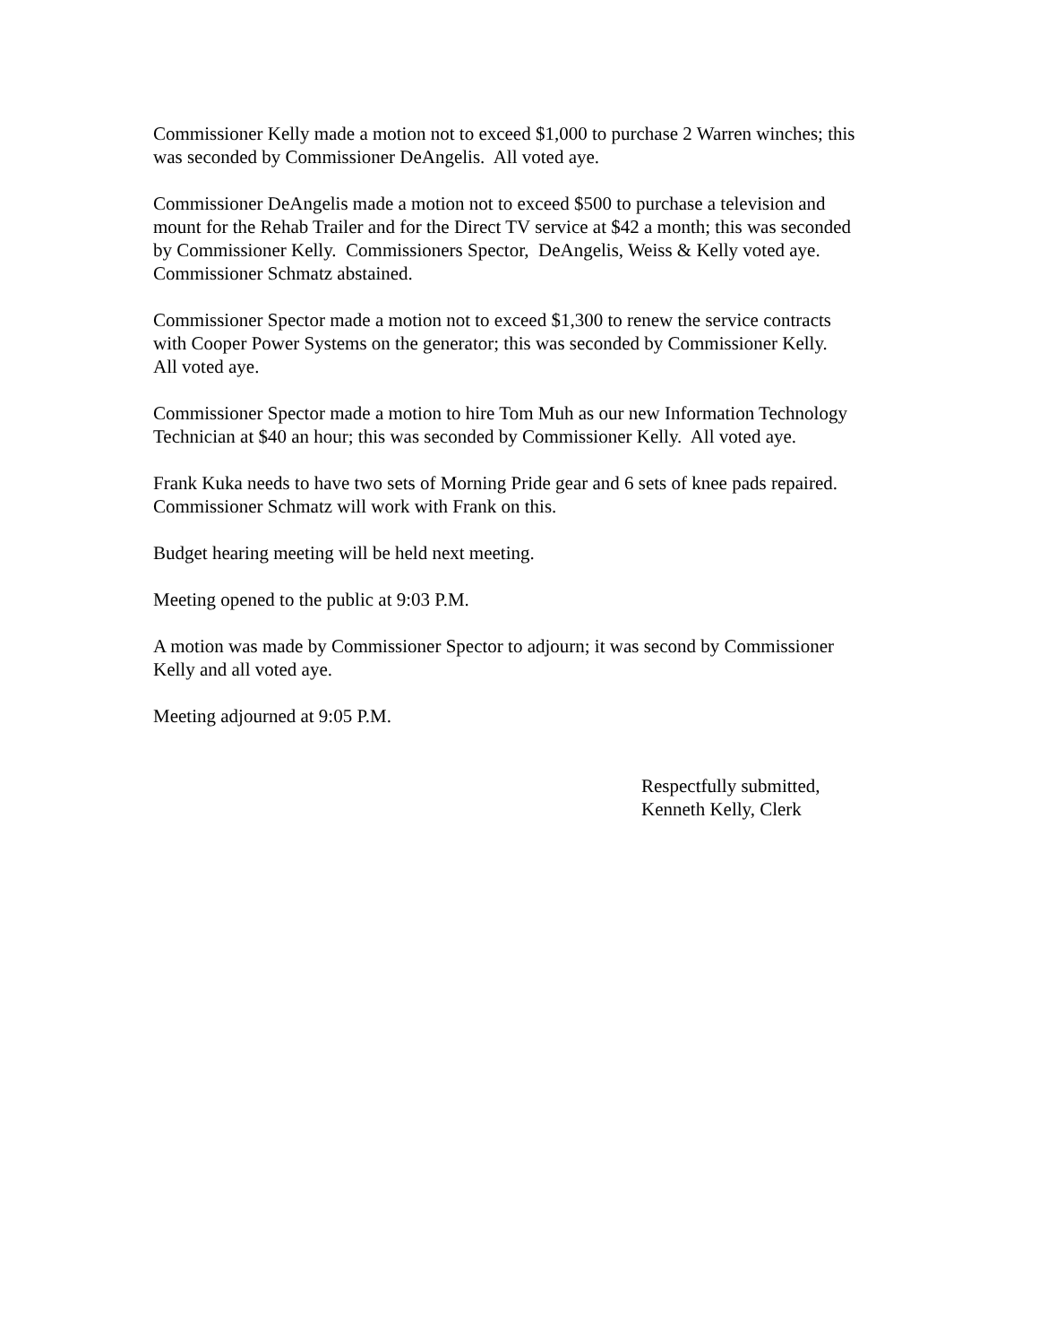Commissioner Kelly made a motion not to exceed $1,000 to purchase 2 Warren winches; this
was seconded by Commissioner DeAngelis. All voted aye.
Commissioner DeAngelis made a motion not to exceed $500 to purchase a television and
mount for the Rehab Trailer and for the Direct TV service at $42 a month; this was seconded
by Commissioner Kelly. Commissioners Spector, DeAngelis, Weiss & Kelly voted aye.
Commissioner Schmatz abstained.
Commissioner Spector made a motion not to exceed $1,300 to renew the service contracts
with Cooper Power Systems on the generator; this was seconded by Commissioner Kelly.
All voted aye.
Commissioner Spector made a motion to hire Tom Muh as our new Information Technology
Technician at $40 an hour; this was seconded by Commissioner Kelly. All voted aye.
Frank Kuka needs to have two sets of Morning Pride gear and 6 sets of knee pads repaired.
Commissioner Schmatz will work with Frank on this.
Budget hearing meeting will be held next meeting.
Meeting opened to the public at 9:03 P.M.
A motion was made by Commissioner Spector to adjourn; it was second by Commissioner
Kelly and all voted aye.
Meeting adjourned at 9:05 P.M.
Respectfully submitted,
Kenneth Kelly, Clerk